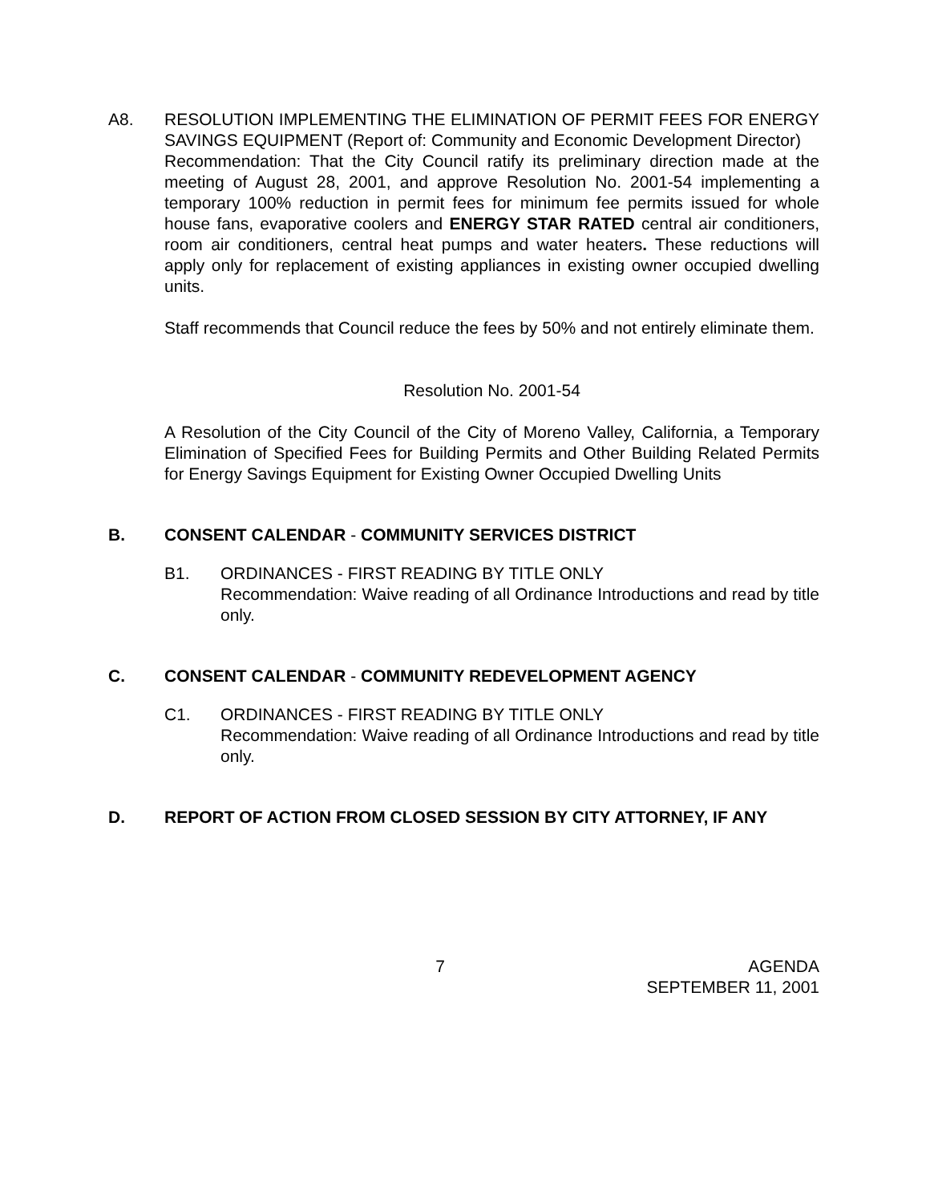A8. RESOLUTION IMPLEMENTING THE ELIMINATION OF PERMIT FEES FOR ENERGY SAVINGS EQUIPMENT (Report of: Community and Economic Development Director)
Recommendation: That the City Council ratify its preliminary direction made at the meeting of August 28, 2001, and approve Resolution No. 2001-54 implementing a temporary 100% reduction in permit fees for minimum fee permits issued for whole house fans, evaporative coolers and ENERGY STAR RATED central air conditioners, room air conditioners, central heat pumps and water heaters. These reductions will apply only for replacement of existing appliances in existing owner occupied dwelling units.
Staff recommends that Council reduce the fees by 50% and not entirely eliminate them.
Resolution No. 2001-54
A Resolution of the City Council of the City of Moreno Valley, California, a Temporary Elimination of Specified Fees for Building Permits and Other Building Related Permits for Energy Savings Equipment for Existing Owner Occupied Dwelling Units
B. CONSENT CALENDAR - COMMUNITY SERVICES DISTRICT
B1. ORDINANCES - FIRST READING BY TITLE ONLY
Recommendation: Waive reading of all Ordinance Introductions and read by title only.
C. CONSENT CALENDAR - COMMUNITY REDEVELOPMENT AGENCY
C1. ORDINANCES - FIRST READING BY TITLE ONLY
Recommendation: Waive reading of all Ordinance Introductions and read by title only.
D. REPORT OF ACTION FROM CLOSED SESSION BY CITY ATTORNEY, IF ANY
7 AGENDA
SEPTEMBER 11, 2001